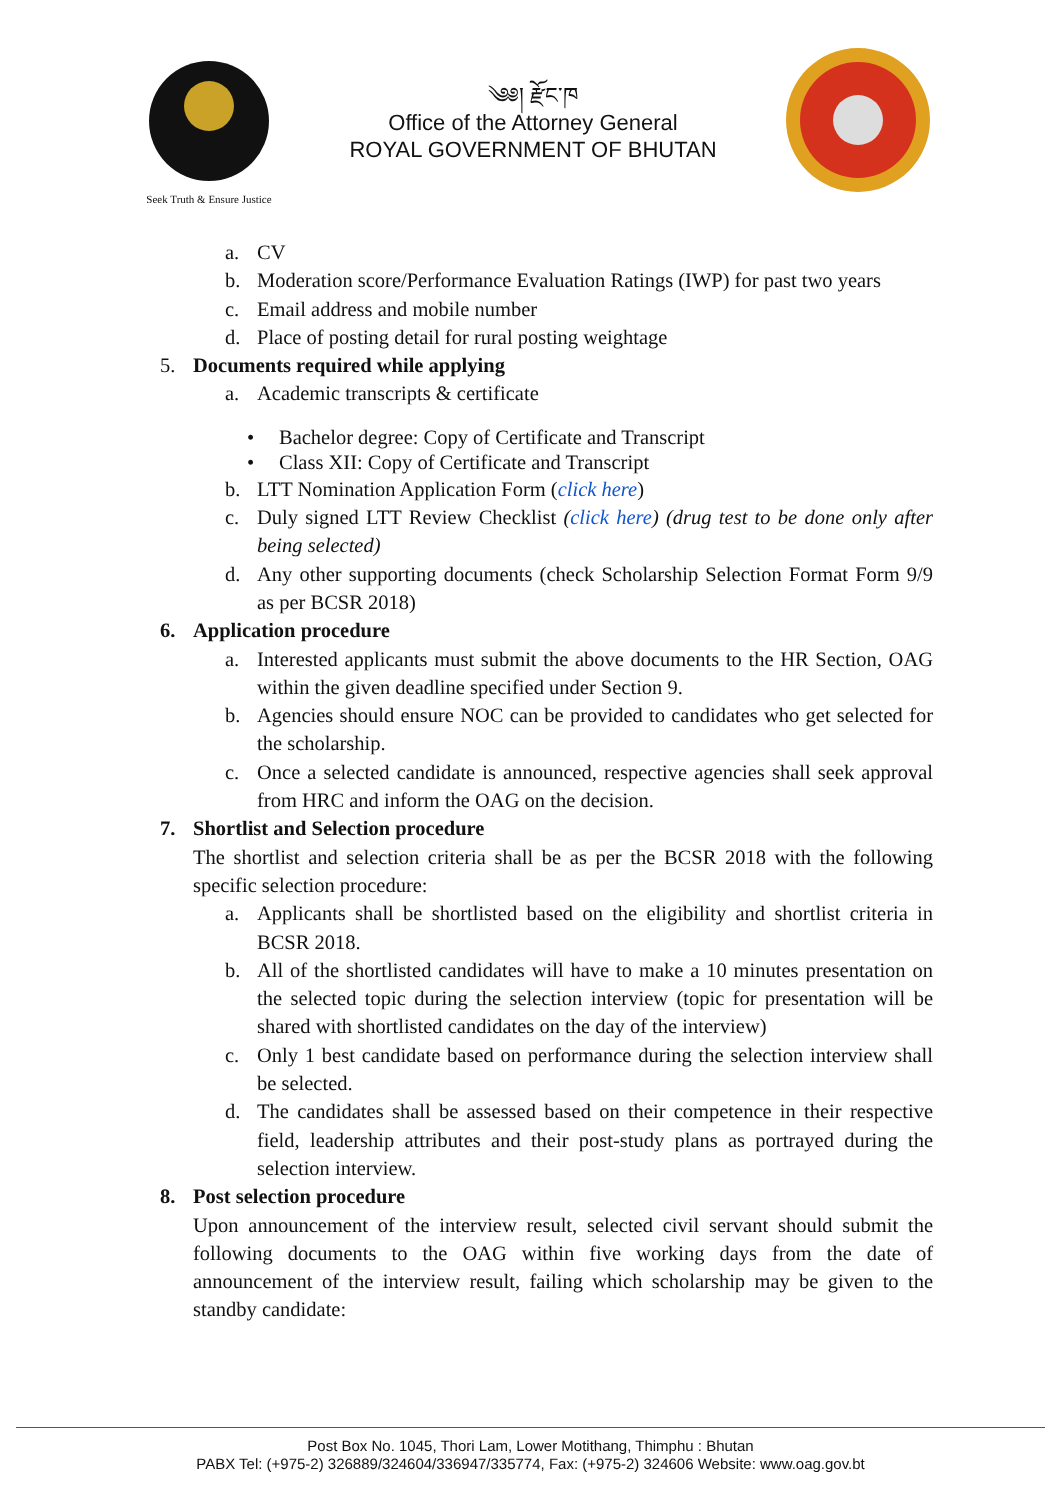Seek Truth & Ensure Justice
༄༅། རྫོང་ཁ
Office of the Attorney General
ROYAL GOVERNMENT OF BHUTAN
a. CV
b. Moderation score/Performance Evaluation Ratings (IWP) for past two years
c. Email address and mobile number
d. Place of posting detail for rural posting weightage
5. Documents required while applying
a. Academic transcripts & certificate
• Bachelor degree: Copy of Certificate and Transcript
• Class XII: Copy of Certificate and Transcript
b. LTT Nomination Application Form (click here)
c. Duly signed LTT Review Checklist (click here) (drug test to be done only after being selected)
d. Any other supporting documents (check Scholarship Selection Format Form 9/9 as per BCSR 2018)
6. Application procedure
a. Interested applicants must submit the above documents to the HR Section, OAG within the given deadline specified under Section 9.
b. Agencies should ensure NOC can be provided to candidates who get selected for the scholarship.
c. Once a selected candidate is announced, respective agencies shall seek approval from HRC and inform the OAG on the decision.
7. Shortlist and Selection procedure
The shortlist and selection criteria shall be as per the BCSR 2018 with the following specific selection procedure:
a. Applicants shall be shortlisted based on the eligibility and shortlist criteria in BCSR 2018.
b. All of the shortlisted candidates will have to make a 10 minutes presentation on the selected topic during the selection interview (topic for presentation will be shared with shortlisted candidates on the day of the interview)
c. Only 1 best candidate based on performance during the selection interview shall be selected.
d. The candidates shall be assessed based on their competence in their respective field, leadership attributes and their post-study plans as portrayed during the selection interview.
8. Post selection procedure
Upon announcement of the interview result, selected civil servant should submit the following documents to the OAG within five working days from the date of announcement of the interview result, failing which scholarship may be given to the standby candidate:
Post Box No. 1045, Thori Lam, Lower Motithang, Thimphu : Bhutan
PABX Tel: (+975-2) 326889/324604/336947/335774, Fax: (+975-2) 324606 Website: www.oag.gov.bt